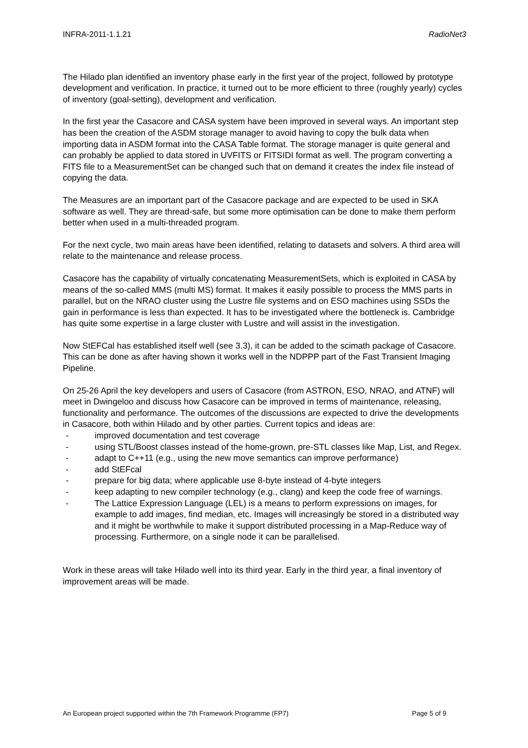INFRA-2011-1.1.21 RadioNet3
The Hilado plan identified an inventory phase early in the first year of the project, followed by prototype development and verification. In practice, it turned out to be more efficient to three (roughly yearly) cycles of inventory (goal-setting), development and verification.
In the first year the Casacore and CASA system have been improved in several ways. An important step has been the creation of the ASDM storage manager to avoid having to copy the bulk data when importing data in ASDM format into the CASA Table format. The storage manager is quite general and can probably be applied to data stored in UVFITS or FITSIDI format as well. The program converting a FITS file to a MeasurementSet can be changed such that on demand it creates the index file instead of copying the data.
The Measures are an important part of the Casacore package and are expected to be used in SKA software as well. They are thread-safe, but some more optimisation can be done to make them perform better when used in a multi-threaded program.
For the next cycle, two main areas have been identified, relating to datasets and solvers. A third area will relate to the maintenance and release process.
Casacore has the capability of virtually concatenating MeasurementSets, which is exploited in CASA by means of the so-called MMS (multi MS) format. It makes it easily possible to process the MMS parts in parallel, but on the NRAO cluster using the Lustre file systems and on ESO machines using SSDs the gain in performance is less than expected. It has to be investigated where the bottleneck is. Cambridge has quite some expertise in a large cluster with Lustre and will assist in the investigation.
Now StEFCal has established itself well (see 3.3), it can be added to the scimath package of Casacore. This can be done as after having shown it works well in the NDPPP part of the Fast Transient Imaging Pipeline.
On 25-26 April the key developers and users of Casacore (from ASTRON, ESO, NRAO, and ATNF) will meet in Dwingeloo and discuss how Casacore can be improved in terms of maintenance, releasing, functionality and performance. The outcomes of the discussions are expected to drive the developments in Casacore, both within Hilado and by other parties. Current topics and ideas are:
- improved documentation and test coverage
- using STL/Boost classes instead of the home-grown, pre-STL classes like Map, List, and Regex.
- adapt to C++11 (e.g., using the new move semantics can improve performance)
- add StEFcal
- prepare for big data; where applicable use 8-byte instead of 4-byte integers
- keep adapting to new compiler technology (e.g., clang) and keep the code free of warnings.
- The Lattice Expression Language (LEL) is a means to perform expressions on images, for example to add images, find median, etc. Images will increasingly be stored in a distributed way and it might be worthwhile to make it support distributed processing in a Map-Reduce way of processing. Furthermore, on a single node it can be parallelised.
Work in these areas will take Hilado well into its third year. Early in the third year, a final inventory of improvement areas will be made.
An European project supported within the 7th Framework Programme (FP7) Page 5 of 9